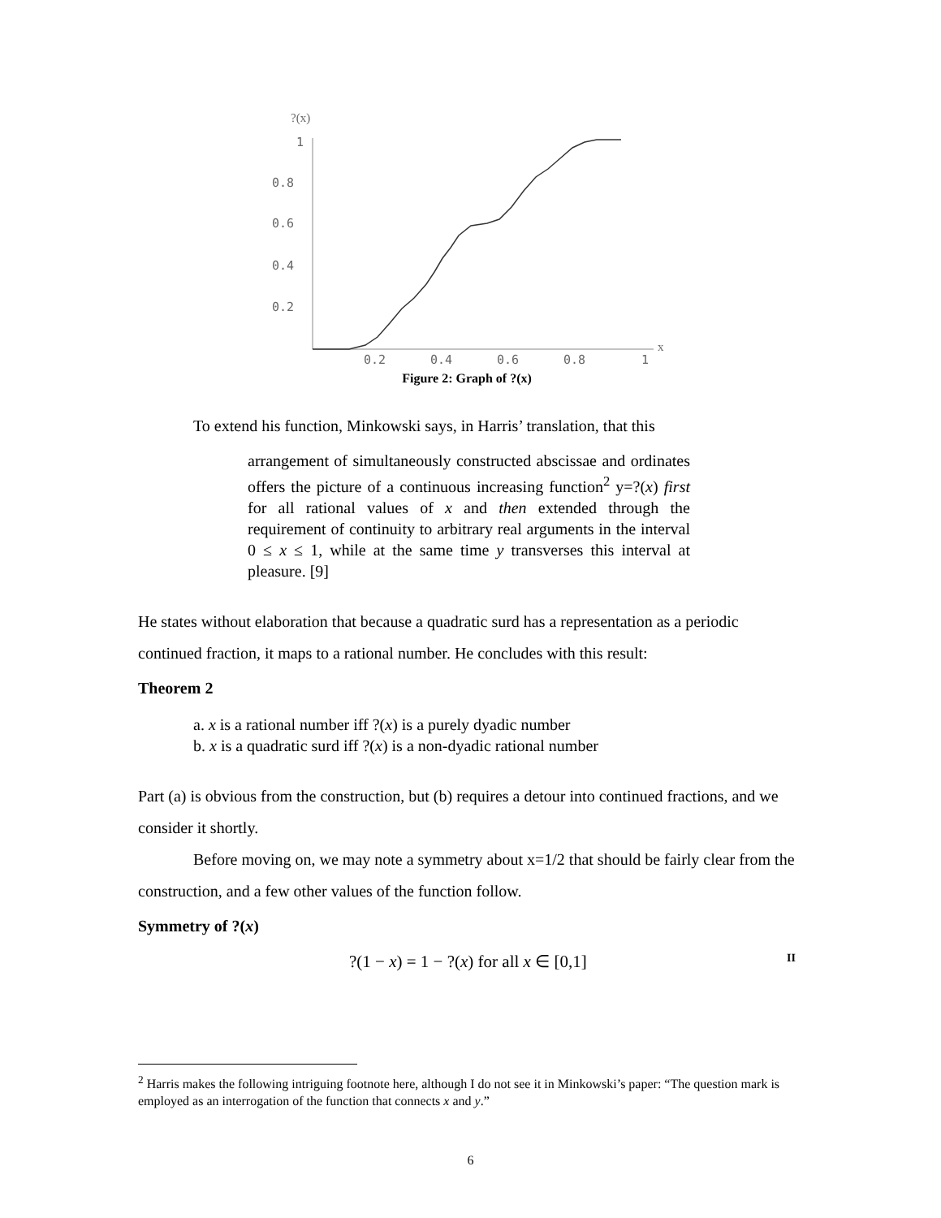?(x)
1
0.8
0.6
0.4
0.2
0.2
0.4
0.6
0.8
1
x
Figure 2: Graph of ?(x)
To extend his function, Minkowski says, in Harris’ translation, that this
arrangement of simultaneously constructed abscissae and ordinates offers the picture of a continuous increasing function<sup>2</sup> y=?(x) first for all rational values of x and then extended through the requirement of continuity to arbitrary real arguments in the interval 0 ≤ x ≤ 1, while at the same time y transverses this interval at pleasure. [9]
He states without elaboration that because a quadratic surd has a representation as a periodic continued fraction, it maps to a rational number. He concludes with this result:
Theorem 2
a. x is a rational number iff ?(x) is a purely dyadic number
b. x is a quadratic surd iff ?(x) is a non-dyadic rational number
Part (a) is obvious from the construction, but (b) requires a detour into continued fractions, and we consider it shortly.
Before moving on, we may note a symmetry about x=1/2 that should be fairly clear from the construction, and a few other values of the function follow.
Symmetry of ?(x)
?(1 − x) = 1 − ?(x) for all x ∈ [0,1] II
<sup>2</sup> Harris makes the following intriguing footnote here, although I do not see it in Minkowski’s paper: “The question mark is employed as an interrogation of the function that connects x and y.”
6